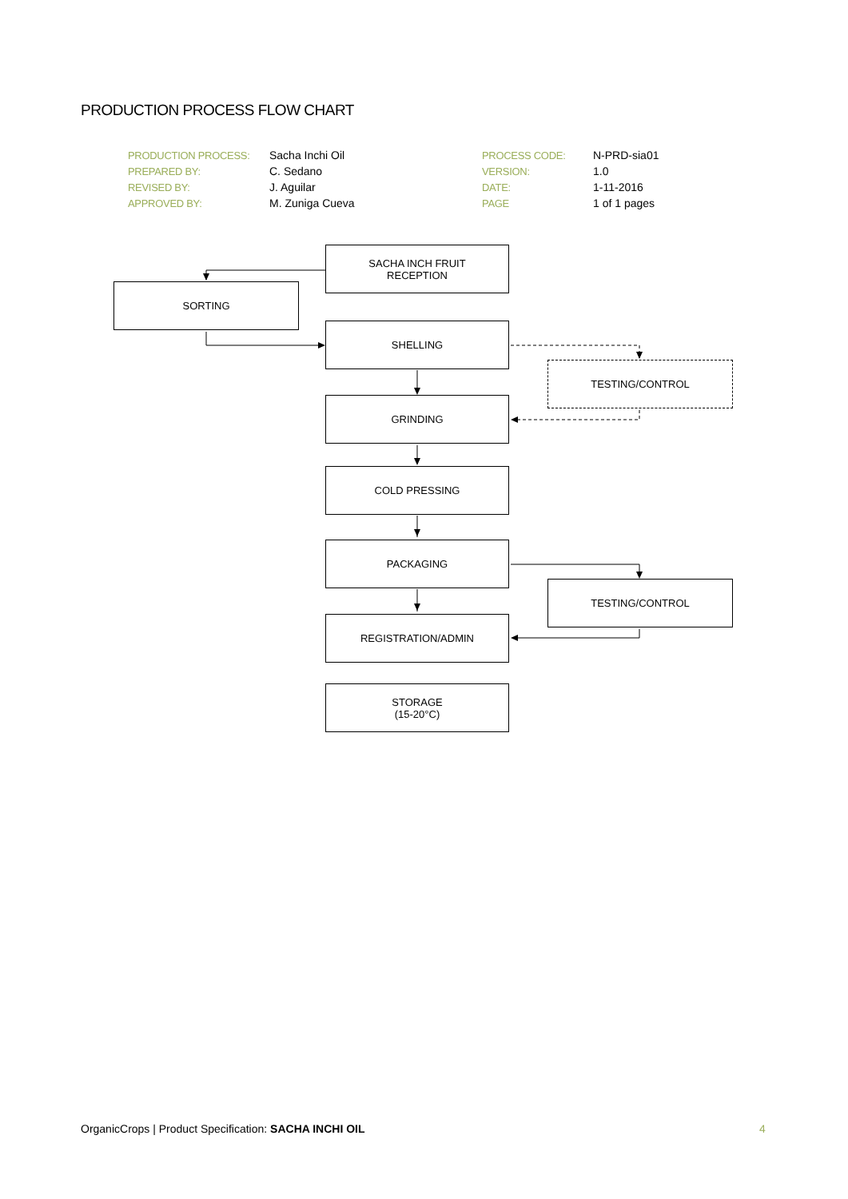PRODUCTION PROCESS FLOW CHART
| PRODUCTION PROCESS: | Sacha Inchi Oil | PROCESS CODE: | N-PRD-sia01 |
| PREPARED BY: | C. Sedano | VERSION: | 1.0 |
| REVISED BY: | J. Aguilar | DATE: | 1-11-2016 |
| APPROVED BY: | M. Zuniga Cueva | PAGE | 1 of 1 pages |
SACHA INCH FRUIT
RECEPTION
SORTING
SHELLING
TESTING/CONTROL
GRINDING
COLD PRESSING
PACKAGING
TESTING/CONTROL
REGISTRATION/ADMIN
STORAGE
(15-20°C)
OrganicCrops | Product Specification: SACHA INCHI OIL
4